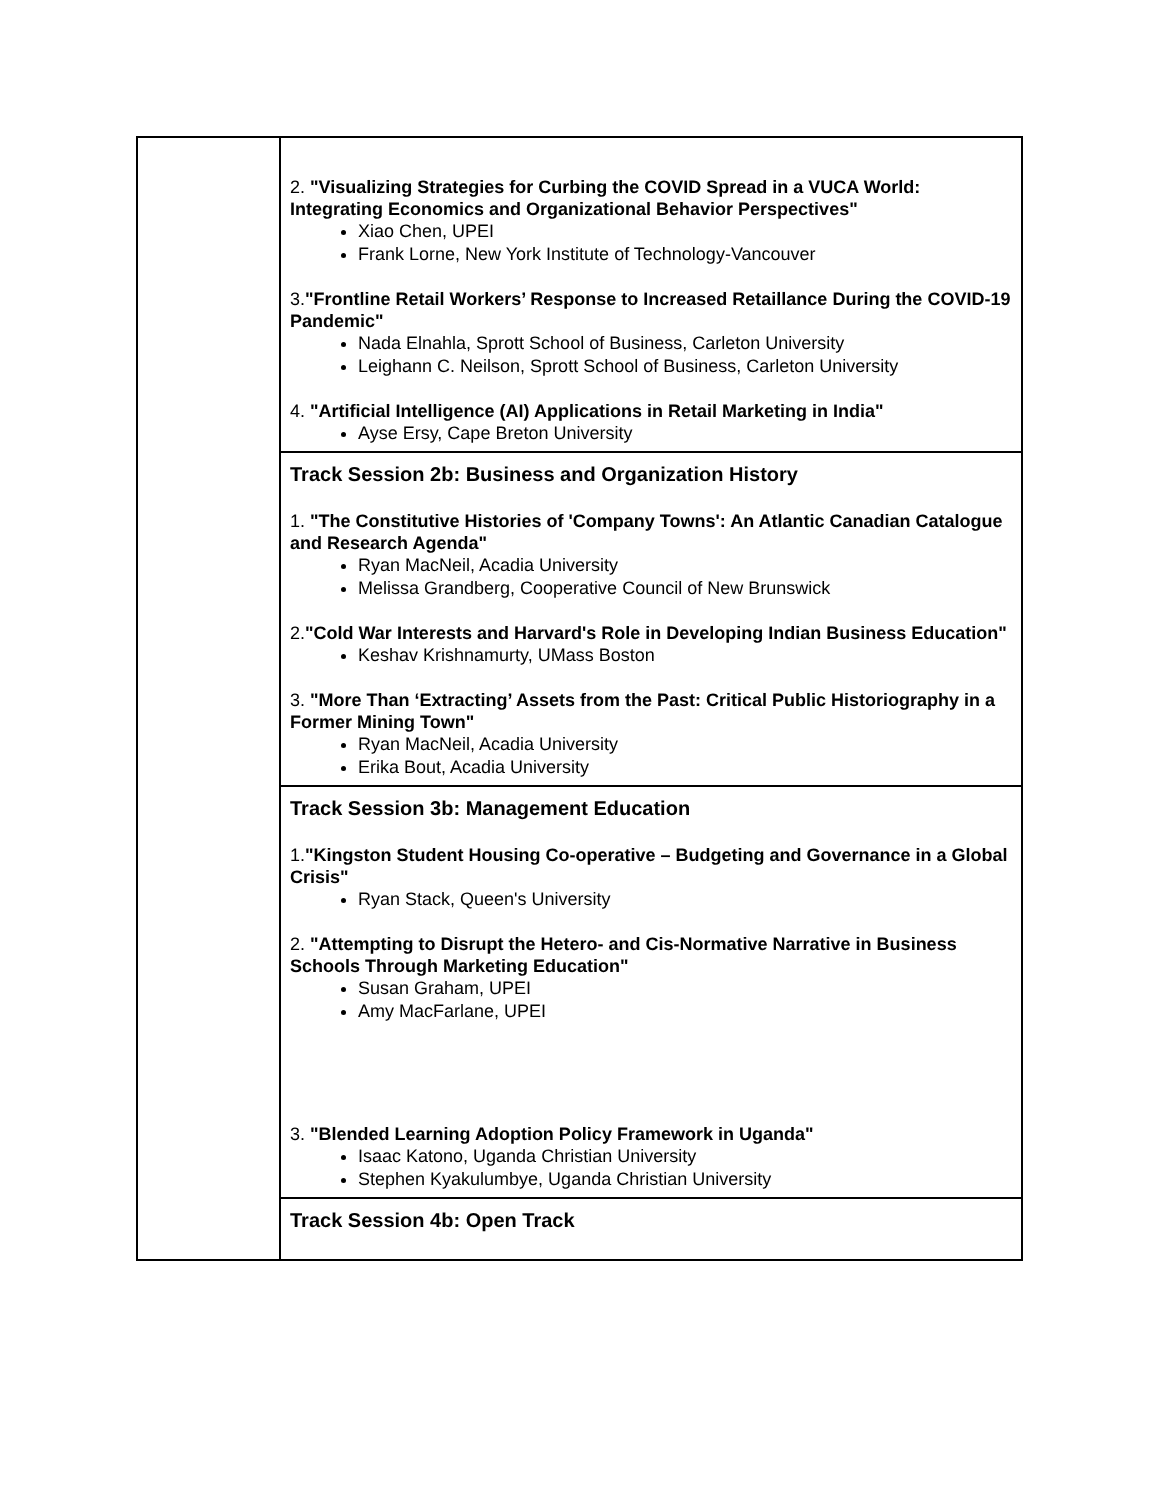| | 2. "Visualizing Strategies for Curbing the COVID Spread in a VUCA World: Integrating Economics and Organizational Behavior Perspectives" Xiao Chen, UPEI Frank Lorne, New York Institute of Technology-Vancouver 3. "Frontline Retail Workers’ Response to Increased Retaillance During the COVID-19 Pandemic" Nada Elnahla, Sprott School of Business, Carleton University Leighann C. Neilson, Sprott School of Business, Carleton University 4. "Artificial Intelligence (AI) Applications in Retail Marketing in India" Ayse Ersy, Cape Breton University |
| | Track Session 2b: Business and Organization History 1. "The Constitutive Histories of 'Company Towns': An Atlantic Canadian Catalogue and Research Agenda" Ryan MacNeil, Acadia University Melissa Grandberg, Cooperative Council of New Brunswick 2. "Cold War Interests and Harvard's Role in Developing Indian Business Education" Keshav Krishnamurty, UMass Boston 3. "More Than ‘Extracting’ Assets from the Past: Critical Public Historiography in a Former Mining Town" Ryan MacNeil, Acadia University Erika Bout, Acadia University |
| | Track Session 3b: Management Education 1. "Kingston Student Housing Co-operative – Budgeting and Governance in a Global Crisis" Ryan Stack, Queen's University 2. "Attempting to Disrupt the Hetero- and Cis-Normative Narrative in Business Schools Through Marketing Education" Susan Graham, UPEI Amy MacFarlane, UPEI 3. "Blended Learning Adoption Policy Framework in Uganda" Isaac Katono, Uganda Christian University Stephen Kyakulumbye, Uganda Christian University |
| | Track Session 4b: Open Track |